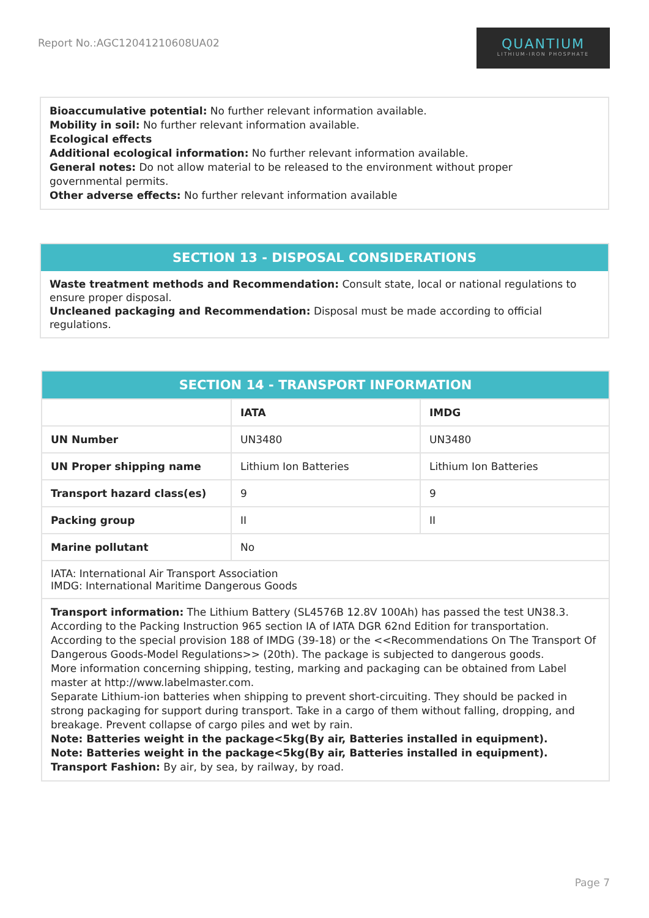Report No.:AGC12041210608UA02
QUANTIUM
LITHIUM-IRON PHOSPHATE
Bioaccumulative potential: No further relevant information available.
Mobility in soil: No further relevant information available.
Ecological effects
Additional ecological information: No further relevant information available.
General notes: Do not allow material to be released to the environment without proper
governmental permits.
Other adverse effects: No further relevant information available
SECTION 13 - DISPOSAL CONSIDERATIONS
Waste treatment methods and Recommendation: Consult state, local or national regulations to ensure proper disposal.
Uncleaned packaging and Recommendation: Disposal must be made according to official regulations.
| SECTION 14 - TRANSPORT INFORMATION | | |
| --- | --- | --- |
| | IATA | IMDG |
| UN Number | UN3480 | UN3480 |
| UN Proper shipping name | Lithium Ion Batteries | Lithium Ion Batteries |
| Transport hazard class(es) | 9 | 9 |
| Packing group | II | II |
| Marine pollutant | No | |
| IATA: International Air Transport Association IMDG: International Maritime Dangerous Goods | | |
| Transport information: The Lithium Battery (SL4576B 12.8V 100Ah) has passed the test UN38.3. According to the Packing Instruction 965 section IA of IATA DGR 62nd Edition for transportation. According to the special provision 188 of IMDG (39-18) or the <<Recommendations On The Transport Of Dangerous Goods-Model Regulations>> (20th). The package is subjected to dangerous goods. More information concerning shipping, testing, marking and packaging can be obtained from Label master at http://www.labelmaster.com. Separate Lithium-ion batteries when shipping to prevent short-circuiting. They should be packed in strong packaging for support during transport. Take in a cargo of them without falling, dropping, and breakage. Prevent collapse of cargo piles and wet by rain. Note: Batteries weight in the package<5kg(By air, Batteries installed in equipment). Note: Batteries weight in the package<5kg(By air, Batteries installed in equipment). Transport Fashion: By air, by sea, by railway, by road. | | |
Page 7